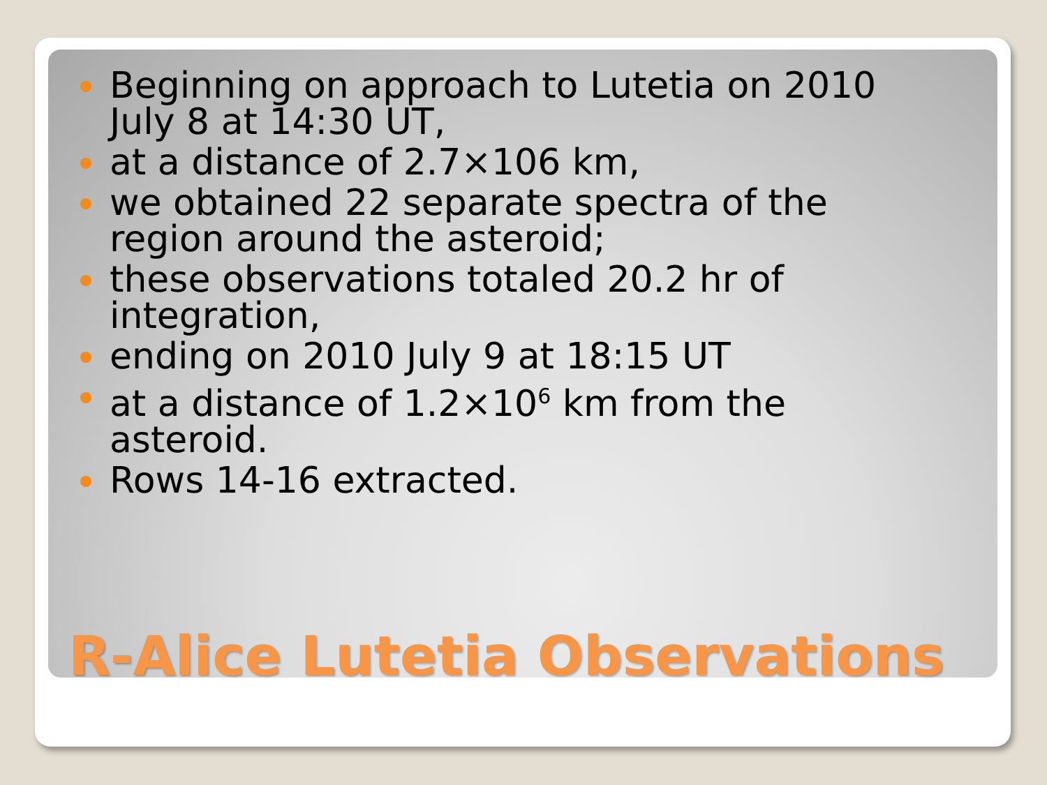Beginning on approach to Lutetia on 2010 July 8 at 14:30 UT,
at a distance of 2.7×106 km,
we obtained 22 separate spectra of the region around the asteroid;
these observations totaled 20.2 hr of integration,
ending on 2010 July 9 at 18:15 UT
at a distance of 1.2×10<sup>6</sup> km from the asteroid.
Rows 14-16 extracted.
R-Alice Lutetia Observations